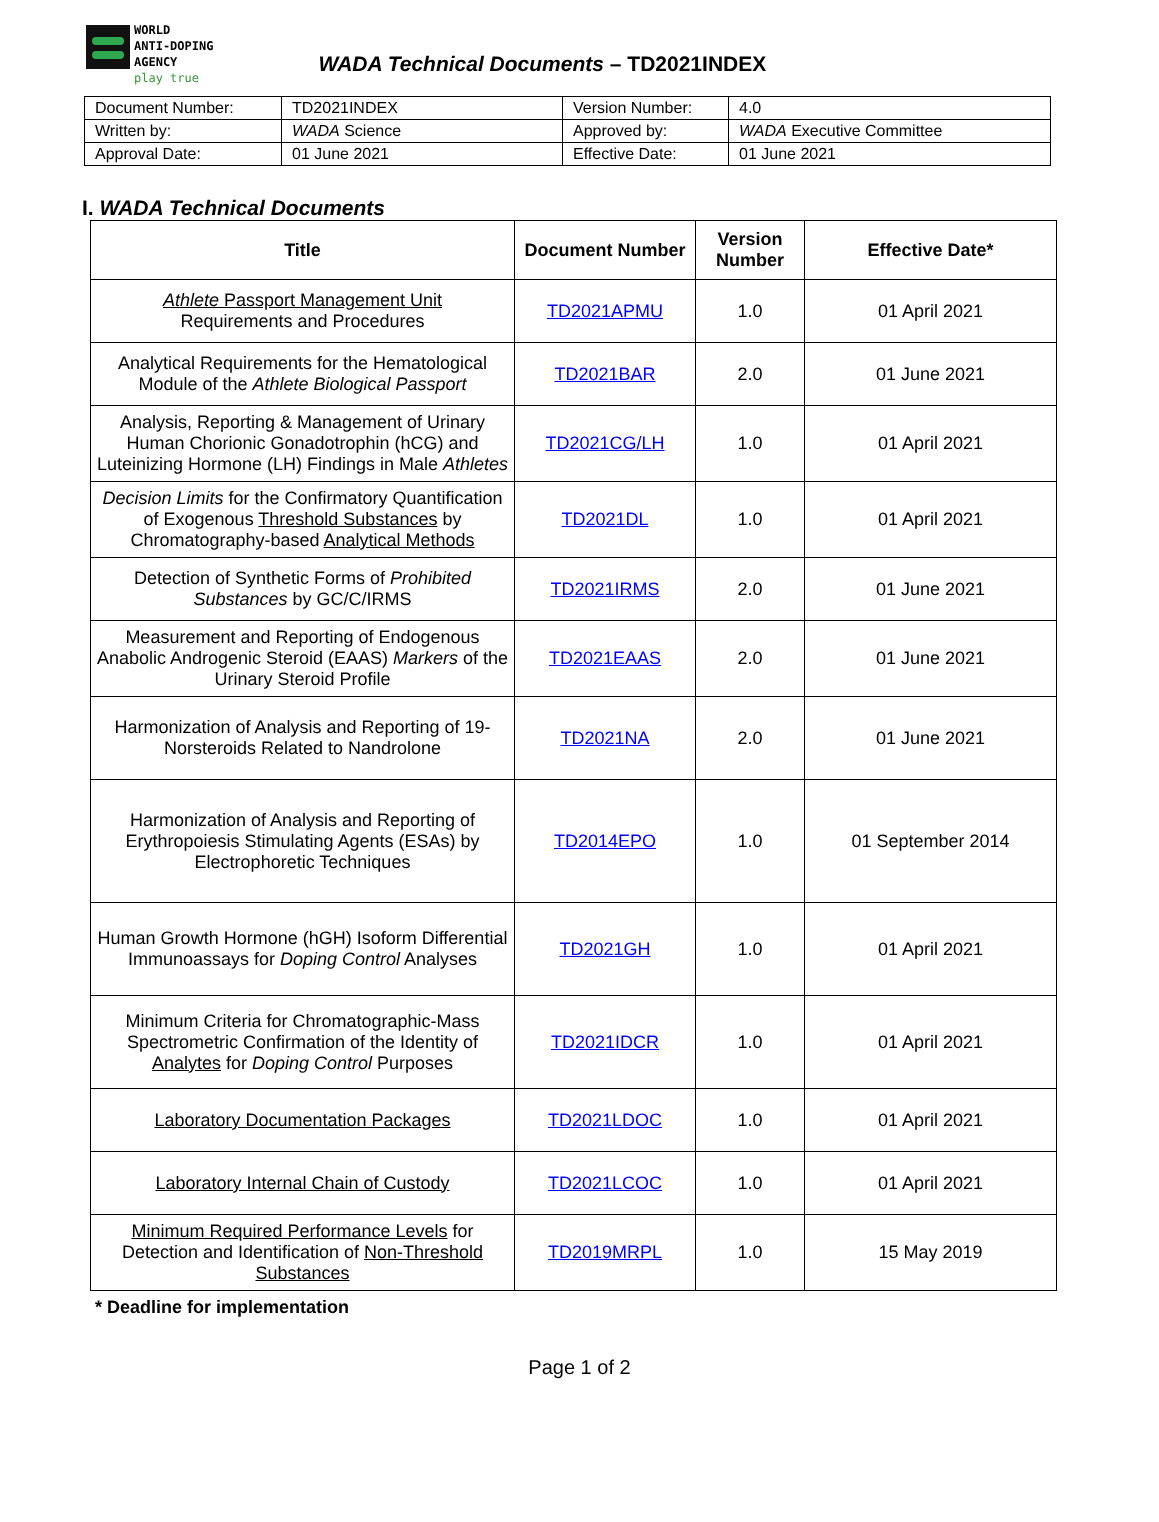WORLD
ANTI-DOPING
AGENCY
play true
WADA Technical Documents – TD2021INDEX
| Document Number: | TD2021INDEX | Version Number: | 4.0 |
| Written by: | WADA Science | Approved by: | WADA Executive Committee |
| Approval Date: | 01 June 2021 | Effective Date: | 01 June 2021 |
I. WADA Technical Documents
| Title | Document Number | Version Number | Effective Date* |
| --- | --- | --- | --- |
| Athlete Passport Management Unit Requirements and Procedures | TD2021APMU | 1.0 | 01 April 2021 |
| Analytical Requirements for the Hematological Module of the Athlete Biological Passport | TD2021BAR | 2.0 | 01 June 2021 |
| Analysis, Reporting & Management of Urinary Human Chorionic Gonadotrophin (hCG) and Luteinizing Hormone (LH) Findings in Male Athletes | TD2021CG/LH | 1.0 | 01 April 2021 |
| Decision Limits for the Confirmatory Quantification of Exogenous Threshold Substances by Chromatography-based Analytical Methods | TD2021DL | 1.0 | 01 April 2021 |
| Detection of Synthetic Forms of Prohibited Substances by GC/C/IRMS | TD2021IRMS | 2.0 | 01 June 2021 |
| Measurement and Reporting of Endogenous Anabolic Androgenic Steroid (EAAS) Markers of the Urinary Steroid Profile | TD2021EAAS | 2.0 | 01 June 2021 |
| Harmonization of Analysis and Reporting of 19-Norsteroids Related to Nandrolone | TD2021NA | 2.0 | 01 June 2021 |
| Harmonization of Analysis and Reporting of Erythropoiesis Stimulating Agents (ESAs) by Electrophoretic Techniques | TD2014EPO | 1.0 | 01 September 2014 |
| Human Growth Hormone (hGH) Isoform Differential Immunoassays for Doping Control Analyses | TD2021GH | 1.0 | 01 April 2021 |
| Minimum Criteria for Chromatographic-Mass Spectrometric Confirmation of the Identity of Analytes for Doping Control Purposes | TD2021IDCR | 1.0 | 01 April 2021 |
| Laboratory Documentation Packages | TD2021LDOC | 1.0 | 01 April 2021 |
| Laboratory Internal Chain of Custody | TD2021LCOC | 1.0 | 01 April 2021 |
| Minimum Required Performance Levels for Detection and Identification of Non-Threshold Substances | TD2019MRPL | 1.0 | 15 May 2019 |
* Deadline for implementation
Page 1 of 2